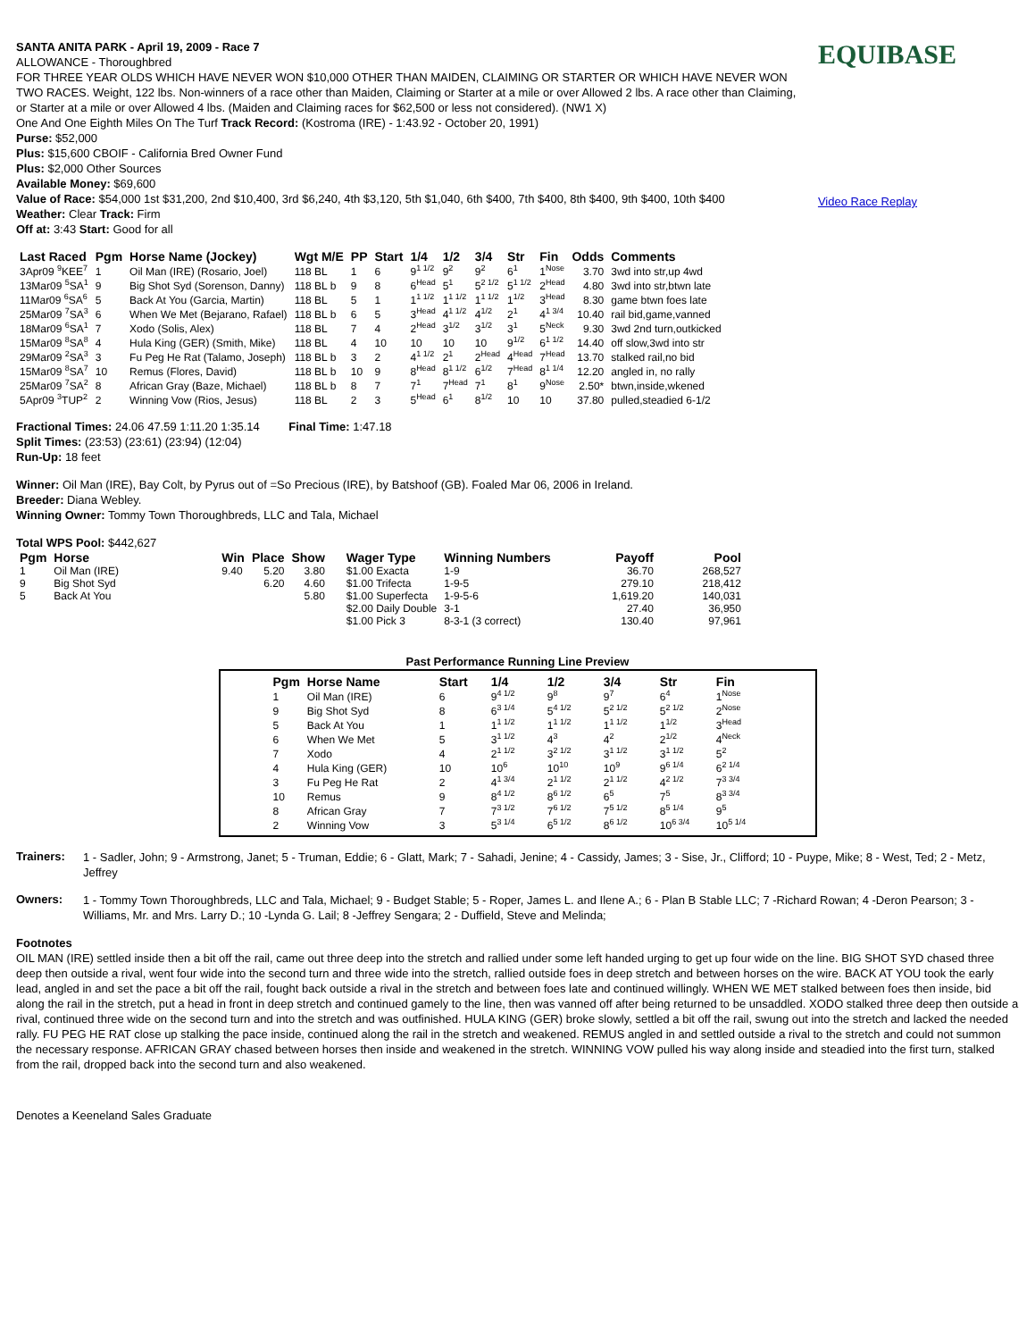SANTA ANITA PARK - April 19, 2009 - Race 7
ALLOWANCE - Thoroughbred
FOR THREE YEAR OLDS WHICH HAVE NEVER WON $10,000 OTHER THAN MAIDEN, CLAIMING OR STARTER OR WHICH HAVE NEVER WON TWO RACES. Weight, 122 lbs. Non-winners of a race other than Maiden, Claiming or Starter at a mile or over Allowed 2 lbs. A race other than Claiming, or Starter at a mile or over Allowed 4 lbs. (Maiden and Claiming races for $62,500 or less not considered). (NW1 X)
One And One Eighth Miles On The Turf Track Record: (Kostroma (IRE) - 1:43.92 - October 20, 1991)
Purse: $52,000
Plus: $15,600 CBOIF - California Bred Owner Fund
Plus: $2,000 Other Sources
Available Money: $69,600
Value of Race: $54,000 1st $31,200, 2nd $10,400, 3rd $6,240, 4th $3,120, 5th $1,040, 6th $400, 7th $400, 8th $400, 9th $400, 10th $400
Weather: Clear Track: Firm
Off at: 3:43 Start: Good for all
EQUIBASE
Video Race Replay
| Last Raced | Pgm | Horse Name (Jockey) | Wgt M/E | PP | Start | 1/4 | 1/2 | 3/4 | Str | Fin | Odds | Comments |
| --- | --- | --- | --- | --- | --- | --- | --- | --- | --- | --- | --- | --- |
| 3Apr09 <sup>9</sup>KEE<sup>7</sup> | 1 | Oil Man (IRE) (Rosario, Joel) | 118 BL | 1 | 6 | 9<sup>1 1/2</sup> | 9<sup>2</sup> | 9<sup>2</sup> | 6<sup>1</sup> | 1<sup>Nose</sup> | 3.70 | 3wd into str,up 4wd |
| 13Mar09 <sup>5</sup>SA<sup>1</sup> | 9 | Big Shot Syd (Sorenson, Danny) | 118 BL b | 9 | 8 | 6<sup>Head</sup> | 5<sup>1</sup> | 5<sup>2 1/2</sup> | 5<sup>1 1/2</sup> | 2<sup>Head</sup> | 4.80 | 3wd into str,btwn late |
| 11Mar09 <sup>6</sup>SA<sup>6</sup> | 5 | Back At You (Garcia, Martin) | 118 BL | 5 | 1 | 1<sup>1 1/2</sup> | 1<sup>1 1/2</sup> | 1<sup>1 1/2</sup> | 1<sup>1/2</sup> | 3<sup>Head</sup> | 8.30 | game btwn foes late |
| 25Mar09 <sup>7</sup>SA<sup>3</sup> | 6 | When We Met (Bejarano, Rafael) | 118 BL b | 6 | 5 | 3<sup>Head</sup> | 4<sup>1 1/2</sup> | 4<sup>1/2</sup> | 2<sup>1</sup> | 4<sup>1 3/4</sup> | 10.40 | rail bid,game,vanned |
| 18Mar09 <sup>6</sup>SA<sup>1</sup> | 7 | Xodo (Solis, Alex) | 118 BL | 7 | 4 | 2<sup>Head</sup> | 3<sup>1/2</sup> | 3<sup>1/2</sup> | 3<sup>1</sup> | 5<sup>Neck</sup> | 9.30 | 3wd 2nd turn,outkicked |
| 15Mar09 <sup>8</sup>SA<sup>8</sup> | 4 | Hula King (GER) (Smith, Mike) | 118 BL | 4 | 10 | 10 | 10 | 10 | 9<sup>1/2</sup> | 6<sup>1 1/2</sup> | 14.40 | off slow,3wd into str |
| 29Mar09 <sup>2</sup>SA<sup>3</sup> | 3 | Fu Peg He Rat (Talamo, Joseph) | 118 BL b | 3 | 2 | 4<sup>1 1/2</sup> | 2<sup>1</sup> | 2<sup>Head</sup> | 4<sup>Head</sup> | 7<sup>Head</sup> | 13.70 | stalked rail,no bid |
| 15Mar09 <sup>8</sup>SA<sup>7</sup> | 10 | Remus (Flores, David) | 118 BL b | 10 | 9 | 8<sup>Head</sup> | 8<sup>1 1/2</sup> | 6<sup>1/2</sup> | 7<sup>Head</sup> | 8<sup>1 1/4</sup> | 12.20 | angled in, no rally |
| 25Mar09 <sup>7</sup>SA<sup>2</sup> | 8 | African Gray (Baze, Michael) | 118 BL b | 8 | 7 | 7<sup>1</sup> | 7<sup>Head</sup> | 7<sup>1</sup> | 8<sup>1</sup> | 9<sup>Nose</sup> | 2.50* | btwn,inside,wkened |
| 5Apr09 <sup>3</sup>TUP<sup>2</sup> | 2 | Winning Vow (Rios, Jesus) | 118 BL | 2 | 3 | 5<sup>Head</sup> | 6<sup>1</sup> | 8<sup>1/2</sup> | 10 | 10 | 37.80 | pulled,steadied 6-1/2 |
Fractional Times: 24.06 47.59 1:11.20 1:35.14 Final Time: 1:47.18
Split Times: (23:53) (23:61) (23:94) (12:04)
Run-Up: 18 feet
Winner: Oil Man (IRE), Bay Colt, by Pyrus out of =So Precious (IRE), by Batshoof (GB). Foaled Mar 06, 2006 in Ireland.
Breeder: Diana Webley.
Winning Owner: Tommy Town Thoroughbreds, LLC and Tala, Michael
Total WPS Pool: $442,627
| Pgm | Horse | Win | Place | Show | Wager Type | Winning Numbers | Payoff | Pool |
| --- | --- | --- | --- | --- | --- | --- | --- | --- |
| 1 | Oil Man (IRE) | 9.40 | 5.20 | 3.80 | $1.00 Exacta | 1-9 | 36.70 | 268,527 |
| 9 | Big Shot Syd | | 6.20 | 4.60 | $1.00 Trifecta | 1-9-5 | 279.10 | 218,412 |
| 5 | Back At You | | | 5.80 | $1.00 Superfecta | 1-9-5-6 | 1,619.20 | 140,031 |
| | | | | | $2.00 Daily Double | 3-1 | 27.40 | 36,950 |
| | | | | | $1.00 Pick 3 | 8-3-1 (3 correct) | 130.40 | 97,961 |
Past Performance Running Line Preview
| Pgm | Horse Name | Start | 1/4 | 1/2 | 3/4 | Str | Fin |
| --- | --- | --- | --- | --- | --- | --- | --- |
| 1 | Oil Man (IRE) | 6 | 9<sup>4 1/2</sup> | 9<sup>8</sup> | 9<sup>7</sup> | 6<sup>4</sup> | 1<sup>Nose</sup> |
| 9 | Big Shot Syd | 8 | 6<sup>3 1/4</sup> | 5<sup>4 1/2</sup> | 5<sup>2 1/2</sup> | 5<sup>2 1/2</sup> | 2<sup>Nose</sup> |
| 5 | Back At You | 1 | 1<sup>1 1/2</sup> | 1<sup>1 1/2</sup> | 1<sup>1 1/2</sup> | 1<sup>1/2</sup> | 3<sup>Head</sup> |
| 6 | When We Met | 5 | 3<sup>1 1/2</sup> | 4<sup>3</sup> | 4<sup>2</sup> | 2<sup>1/2</sup> | 4<sup>Neck</sup> |
| 7 | Xodo | 4 | 2<sup>1 1/2</sup> | 3<sup>2 1/2</sup> | 3<sup>1 1/2</sup> | 3<sup>1 1/2</sup> | 5<sup>2</sup> |
| 4 | Hula King (GER) | 10 | 10<sup>6</sup> | 10<sup>10</sup> | 10<sup>9</sup> | 9<sup>6 1/4</sup> | 6<sup>2 1/4</sup> |
| 3 | Fu Peg He Rat | 2 | 4<sup>1 3/4</sup> | 2<sup>1 1/2</sup> | 2<sup>1 1/2</sup> | 4<sup>2 1/2</sup> | 7<sup>3 3/4</sup> |
| 10 | Remus | 9 | 8<sup>4 1/2</sup> | 8<sup>6 1/2</sup> | 6<sup>5</sup> | 7<sup>5</sup> | 8<sup>3 3/4</sup> |
| 8 | African Gray | 7 | 7<sup>3 1/2</sup> | 7<sup>6 1/2</sup> | 7<sup>5 1/2</sup> | 8<sup>5 1/4</sup> | 9<sup>5</sup> |
| 2 | Winning Vow | 3 | 5<sup>3 1/4</sup> | 6<sup>5 1/2</sup> | 8<sup>6 1/2</sup> | 10<sup>6 3/4</sup> | 10<sup>5 1/4</sup> |
Trainers:
1 - Sadler, John; 9 - Armstrong, Janet; 5 - Truman, Eddie; 6 - Glatt, Mark; 7 - Sahadi, Jenine; 4 - Cassidy, James; 3 - Sise, Jr., Clifford; 10 - Puype, Mike; 8 - West, Ted; 2 - Metz, Jeffrey
Owners:
1 - Tommy Town Thoroughbreds, LLC and Tala, Michael; 9 - Budget Stable; 5 - Roper, James L. and Ilene A.; 6 - Plan B Stable LLC; 7 -Richard Rowan; 4 -Deron Pearson; 3 - Williams, Mr. and Mrs. Larry D.; 10 -Lynda G. Lail; 8 -Jeffrey Sengara; 2 - Duffield, Steve and Melinda;
Footnotes
OIL MAN (IRE) settled inside then a bit off the rail, came out three deep into the stretch and rallied under some left handed urging to get up four wide on the line. BIG SHOT SYD chased three deep then outside a rival, went four wide into the second turn and three wide into the stretch, rallied outside foes in deep stretch and between horses on the wire. BACK AT YOU took the early lead, angled in and set the pace a bit off the rail, fought back outside a rival in the stretch and between foes late and continued willingly. WHEN WE MET stalked between foes then inside, bid along the rail in the stretch, put a head in front in deep stretch and continued gamely to the line, then was vanned off after being returned to be unsaddled. XODO stalked three deep then outside a rival, continued three wide on the second turn and into the stretch and was outfinished. HULA KING (GER) broke slowly, settled a bit off the rail, swung out into the stretch and lacked the needed rally. FU PEG HE RAT close up stalking the pace inside, continued along the rail in the stretch and weakened. REMUS angled in and settled outside a rival to the stretch and could not summon the necessary response. AFRICAN GRAY chased between horses then inside and weakened in the stretch. WINNING VOW pulled his way along inside and steadied into the first turn, stalked from the rail, dropped back into the second turn and also weakened.
Denotes a Keeneland Sales Graduate